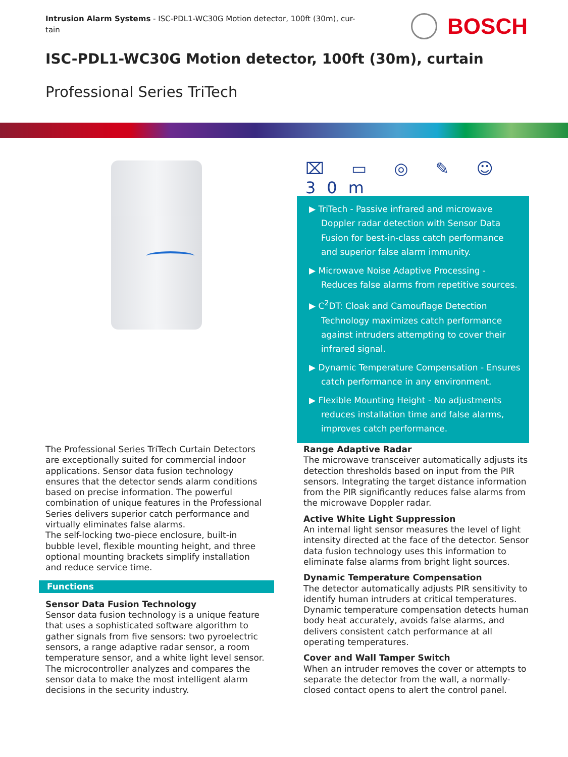Intrusion Alarm Systems - ISC-PDL1-WC30G Motion detector, 100ft (30m), cur-
tain
BOSCH
ISC-PDL1-WC30G Motion detector, 100ft (30m), curtain
Professional Series TriTech
⌧ ▭ ◎ ✎ ☺ 30m
▶ TriTech - Passive infrared and microwave Doppler radar detection with Sensor Data Fusion for best-in-class catch performance and superior false alarm immunity.
▶ Microwave Noise Adaptive Processing - Reduces false alarms from repetitive sources.
▶ C<sup>2</sup>DT: Cloak and Camouflage Detection Technology maximizes catch performance against intruders attempting to cover their infrared signal.
▶ Dynamic Temperature Compensation - Ensures catch performance in any environment.
▶ Flexible Mounting Height - No adjustments reduces installation time and false alarms, improves catch performance.
The Professional Series TriTech Curtain Detectors are exceptionally suited for commercial indoor applications. Sensor data fusion technology ensures that the detector sends alarm conditions based on precise information. The powerful combination of unique features in the Professional Series delivers superior catch performance and virtually eliminates false alarms.
The self-locking two-piece enclosure, built-in bubble level, flexible mounting height, and three optional mounting brackets simplify installation and reduce service time.
Functions
Sensor Data Fusion Technology
Sensor data fusion technology is a unique feature that uses a sophisticated software algorithm to gather signals from five sensors: two pyroelectric sensors, a range adaptive radar sensor, a room temperature sensor, and a white light level sensor. The microcontroller analyzes and compares the sensor data to make the most intelligent alarm decisions in the security industry.
Range Adaptive Radar
The microwave transceiver automatically adjusts its detection thresholds based on input from the PIR sensors. Integrating the target distance information from the PIR significantly reduces false alarms from the microwave Doppler radar.
Active White Light Suppression
An internal light sensor measures the level of light intensity directed at the face of the detector. Sensor data fusion technology uses this information to eliminate false alarms from bright light sources.
Dynamic Temperature Compensation
The detector automatically adjusts PIR sensitivity to identify human intruders at critical temperatures. Dynamic temperature compensation detects human body heat accurately, avoids false alarms, and delivers consistent catch performance at all operating temperatures.
Cover and Wall Tamper Switch
When an intruder removes the cover or attempts to separate the detector from the wall, a normally-closed contact opens to alert the control panel.